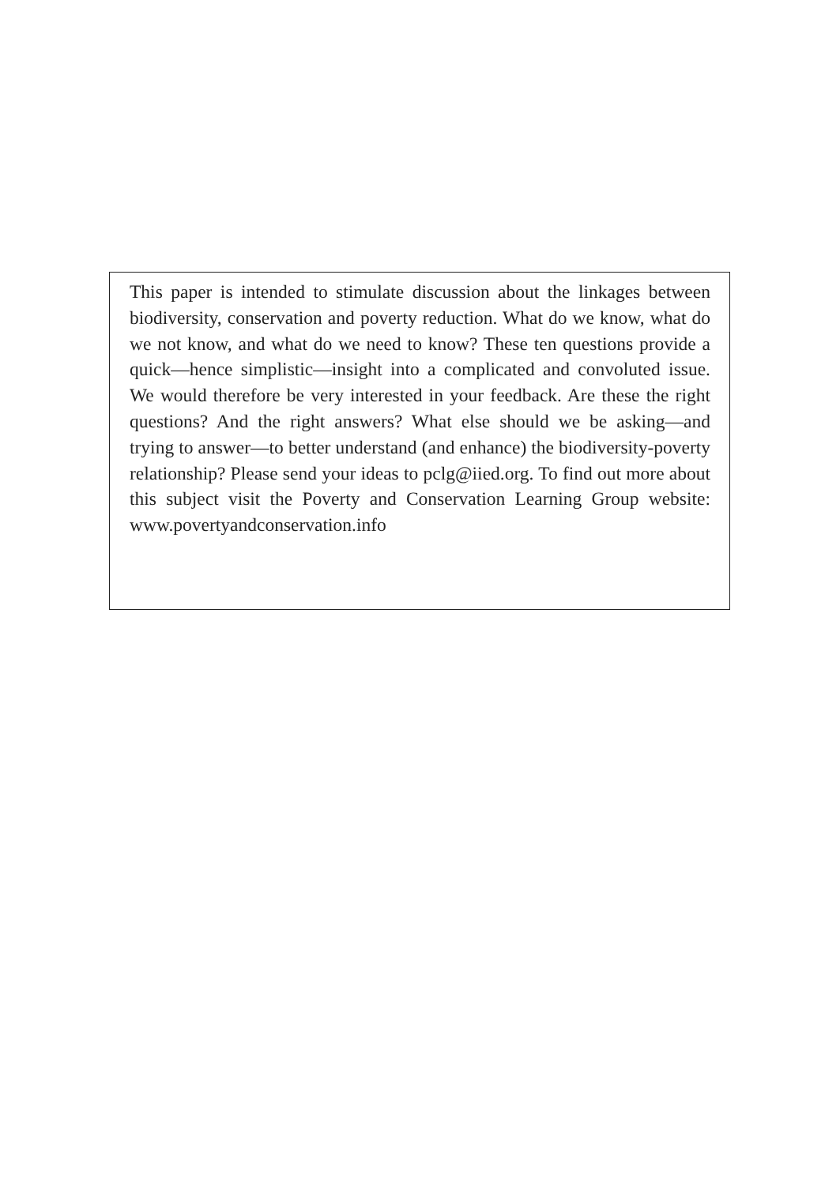This paper is intended to stimulate discussion about the linkages between biodiversity, conservation and poverty reduction. What do we know, what do we not know, and what do we need to know? These ten questions provide a quick—hence simplistic—insight into a complicated and convoluted issue. We would therefore be very interested in your feedback. Are these the right questions? And the right answers? What else should we be asking—and trying to answer—to better understand (and enhance) the biodiversity-poverty relationship? Please send your ideas to pclg@iied.org. To find out more about this subject visit the Poverty and Conservation Learning Group website: www.povertyandconservation.info